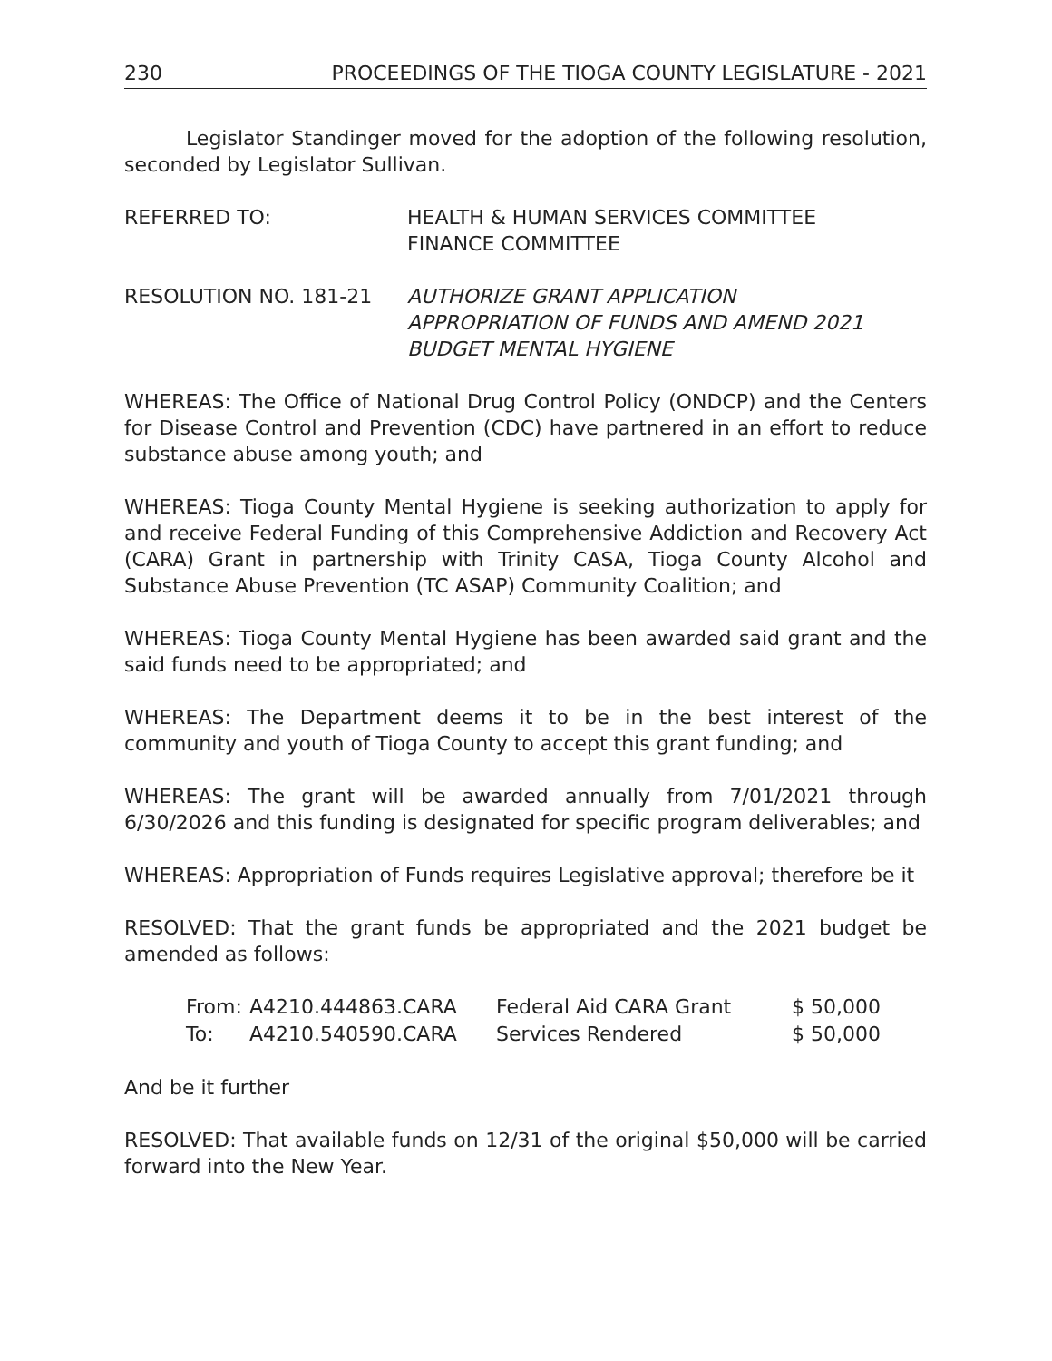230 PROCEEDINGS OF THE TIOGA COUNTY LEGISLATURE - 2021
Legislator Standinger moved for the adoption of the following resolution, seconded by Legislator Sullivan.
REFERRED TO: HEALTH & HUMAN SERVICES COMMITTEE
FINANCE COMMITTEE
RESOLUTION NO. 181-21 AUTHORIZE GRANT APPLICATION
APPROPRIATION OF FUNDS AND AMEND 2021
BUDGET MENTAL HYGIENE
WHEREAS: The Office of National Drug Control Policy (ONDCP) and the Centers for Disease Control and Prevention (CDC) have partnered in an effort to reduce substance abuse among youth; and
WHEREAS: Tioga County Mental Hygiene is seeking authorization to apply for and receive Federal Funding of this Comprehensive Addiction and Recovery Act (CARA) Grant in partnership with Trinity CASA, Tioga County Alcohol and Substance Abuse Prevention (TC ASAP) Community Coalition; and
WHEREAS: Tioga County Mental Hygiene has been awarded said grant and the said funds need to be appropriated; and
WHEREAS: The Department deems it to be in the best interest of the community and youth of Tioga County to accept this grant funding; and
WHEREAS: The grant will be awarded annually from 7/01/2021 through 6/30/2026 and this funding is designated for specific program deliverables; and
WHEREAS: Appropriation of Funds requires Legislative approval; therefore be it
RESOLVED: That the grant funds be appropriated and the 2021 budget be amended as follows:
| From: | A4210.444863.CARA | Federal Aid CARA Grant | $ 50,000 |
| To: | A4210.540590.CARA | Services Rendered | $ 50,000 |
And be it further
RESOLVED: That available funds on 12/31 of the original $50,000 will be carried forward into the New Year.